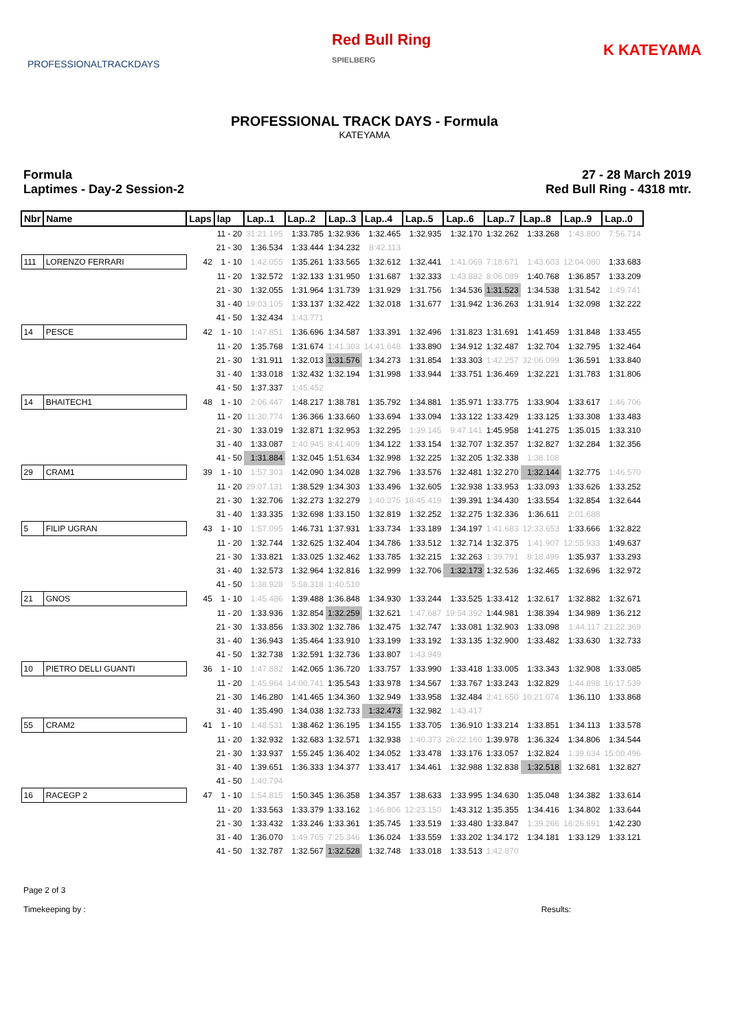PROFESSIONALTRACKDAYS
Red Bull Ring
SPIELBERG
K KATEYAMA
PROFESSIONAL TRACK DAYS - Formula
KATEYAMA
Formula
Laptimes - Day-2 Session-2
27 - 28 March 2019
Red Bull Ring - 4318 mtr.
| Nbr | Name | Laps | lap | Lap..1 | Lap..2 | Lap..3 | Lap..4 | Lap..5 | Lap..6 | Lap..7 | Lap..8 | Lap..9 | Lap..0 |
| --- | --- | --- | --- | --- | --- | --- | --- | --- | --- | --- | --- | --- | --- |
| | | | 11 - 20 | 31:21.195 | 1:33.785 | 1:32.936 | 1:32.465 | 1:32.935 | 1:32.170 | 1:32.262 | 1:33.268 | 1:43.800 | 7:56.714 |
| | | | 21 - 30 | 1:36.534 | 1:33.444 | 1:34.232 | 8:42.113 | | | | | | |
| 111 | LORENZO FERRARI | 42 | 1 - 10 | 1:42.055 | 1:35.261 | 1:33.565 | 1:32.612 | 1:32.441 | 1:41.069 | 7:18.671 | 1:43.603 | 12:04.080 | 1:33.683 |
| | | | 11 - 20 | 1:32.572 | 1:32.133 | 1:31.950 | 1:31.687 | 1:32.333 | 1:43.882 | 8:06.089 | 1:40.768 | 1:36.857 | 1:33.209 |
| | | | 21 - 30 | 1:32.055 | 1:31.964 | 1:31.739 | 1:31.929 | 1:31.756 | 1:34.536 | 1:31.523 | 1:34.538 | 1:31.542 | 1:49.741 |
| | | | 31 - 40 | 19:03.105 | 1:33.137 | 1:32.422 | 1:32.018 | 1:31.677 | 1:31.942 | 1:36.263 | 1:31.914 | 1:32.098 | 1:32.222 |
| | | | 41 - 50 | 1:32.434 | 1:43.771 | | | | | | | | |
| 14 | PESCE | 42 | 1 - 10 | 1:47.851 | 1:36.696 | 1:34.587 | 1:33.391 | 1:32.496 | 1:31.823 | 1:31.691 | 1:41.459 | 1:31.848 | 1:33.455 |
| | | | 11 - 20 | 1:35.768 | 1:31.674 | 1:41.303 | 14:41.648 | 1:33.890 | 1:34.912 | 1:32.487 | 1:32.704 | 1:32.795 | 1:32.464 |
| | | | 21 - 30 | 1:31.911 | 1:32.013 | 1:31.576 | 1:34.273 | 1:31.854 | 1:33.303 | 1:42.257 | 32:06.099 | 1:36.591 | 1:33.840 |
| | | | 31 - 40 | 1:33.018 | 1:32.432 | 1:32.194 | 1:31.998 | 1:33.944 | 1:33.751 | 1:36.469 | 1:32.221 | 1:31.783 | 1:31.806 |
| | | | 41 - 50 | 1:37.337 | 1:45.452 | | | | | | | | |
| 14 | BHAITECH1 | 48 | 1 - 10 | 2:06.447 | 1:48.217 | 1:38.781 | 1:35.792 | 1:34.881 | 1:35.971 | 1:33.775 | 1:33.904 | 1:33.617 | 1:46.706 |
| | | | 11 - 20 | 11:30.774 | 1:36.366 | 1:33.660 | 1:33.694 | 1:33.094 | 1:33.122 | 1:33.429 | 1:33.125 | 1:33.308 | 1:33.483 |
| | | | 21 - 30 | 1:33.019 | 1:32.871 | 1:32.953 | 1:32.295 | 1:39.145 | 9:47.141 | 1:45.958 | 1:41.275 | 1:35.015 | 1:33.310 |
| | | | 31 - 40 | 1:33.087 | 1:40.945 | 8:41.409 | 1:34.122 | 1:33.154 | 1:32.707 | 1:32.357 | 1:32.827 | 1:32.284 | 1:32.356 |
| | | | 41 - 50 | 1:31.884 | 1:32.045 | 1:51.634 | 1:32.998 | 1:32.225 | 1:32.205 | 1:32.338 | 1:38.108 | | |
| 29 | CRAM1 | 39 | 1 - 10 | 1:57.303 | 1:42.090 | 1:34.028 | 1:32.796 | 1:33.576 | 1:32.481 | 1:32.270 | 1:32.144 | 1:32.775 | 1:46.570 |
| | | | 11 - 20 | 29:07.131 | 1:38.529 | 1:34.303 | 1:33.496 | 1:32.605 | 1:32.938 | 1:33.953 | 1:33.093 | 1:33.626 | 1:33.252 |
| | | | 21 - 30 | 1:32.706 | 1:32.273 | 1:32.279 | 1:40.275 | 18:45.419 | 1:39.391 | 1:34.430 | 1:33.554 | 1:32.854 | 1:32.644 |
| | | | 31 - 40 | 1:33.335 | 1:32.698 | 1:33.150 | 1:32.819 | 1:32.252 | 1:32.275 | 1:32.336 | 1:36.611 | 2:01.688 | |
| 5 | FILIP UGRAN | 43 | 1 - 10 | 1:57.095 | 1:46.731 | 1:37.931 | 1:33.734 | 1:33.189 | 1:34.197 | 1:41.683 | 12:33.653 | 1:33.666 | 1:32.822 |
| | | | 11 - 20 | 1:32.744 | 1:32.625 | 1:32.404 | 1:34.786 | 1:33.512 | 1:32.714 | 1:32.375 | 1:41.907 | 12:55.933 | 1:49.637 |
| | | | 21 - 30 | 1:33.821 | 1:33.025 | 1:32.462 | 1:33.785 | 1:32.215 | 1:32.263 | 1:39.791 | 8:18.499 | 1:35.937 | 1:33.293 |
| | | | 31 - 40 | 1:32.573 | 1:32.964 | 1:32.816 | 1:32.999 | 1:32.706 | 1:32.173 | 1:32.536 | 1:32.465 | 1:32.696 | 1:32.972 |
| | | | 41 - 50 | 1:38.928 | 5:58.318 | 1:40.510 | | | | | | | |
| 21 | GNOS | 45 | 1 - 10 | 1:45.486 | 1:39.488 | 1:36.848 | 1:34.930 | 1:33.244 | 1:33.525 | 1:33.412 | 1:32.617 | 1:32.882 | 1:32.671 |
| | | | 11 - 20 | 1:33.936 | 1:32.854 | 1:32.259 | 1:32.621 | 1:47.687 | 19:54.392 | 1:44.981 | 1:38.394 | 1:34.989 | 1:36.212 |
| | | | 21 - 30 | 1:33.856 | 1:33.302 | 1:32.786 | 1:32.475 | 1:32.747 | 1:33.081 | 1:32.903 | 1:33.098 | 1:44.117 | 21:22.369 |
| | | | 31 - 40 | 1:36.943 | 1:35.464 | 1:33.910 | 1:33.199 | 1:33.192 | 1:33.135 | 1:32.900 | 1:33.482 | 1:33.630 | 1:32.733 |
| | | | 41 - 50 | 1:32.738 | 1:32.591 | 1:32.736 | 1:33.807 | 1:43.949 | | | | | |
| 10 | PIETRO DELLI GUANTI | 36 | 1 - 10 | 1:47.882 | 1:42.065 | 1:36.720 | 1:33.757 | 1:33.990 | 1:33.418 | 1:33.005 | 1:33.343 | 1:32.908 | 1:33.085 |
| | | | 11 - 20 | 1:45.964 | 14:00.741 | 1:35.543 | 1:33.978 | 1:34.567 | 1:33.767 | 1:33.243 | 1:32.829 | 1:44.898 | 16:17.539 |
| | | | 21 - 30 | 1:46.280 | 1:41.465 | 1:34.360 | 1:32.949 | 1:33.958 | 1:32.484 | 2:41.650 | 10:21.074 | 1:36.110 | 1:33.868 |
| | | | 31 - 40 | 1:35.490 | 1:34.038 | 1:32.733 | 1:32.473 | 1:32.982 | 1:43.417 | | | | |
| 55 | CRAM2 | 41 | 1 - 10 | 1:48.531 | 1:38.462 | 1:36.195 | 1:34.155 | 1:33.705 | 1:36.910 | 1:33.214 | 1:33.851 | 1:34.113 | 1:33.578 |
| | | | 11 - 20 | 1:32.932 | 1:32.683 | 1:32.571 | 1:32.938 | 1:40.373 | 26:22.160 | 1:39.978 | 1:36.324 | 1:34.806 | 1:34.544 |
| | | | 21 - 30 | 1:33.937 | 1:55.245 | 1:36.402 | 1:34.052 | 1:33.478 | 1:33.176 | 1:33.057 | 1:32.824 | 1:39.634 | 15:00.496 |
| | | | 31 - 40 | 1:39.651 | 1:36.333 | 1:34.377 | 1:33.417 | 1:34.461 | 1:32.988 | 1:32.838 | 1:32.518 | 1:32.681 | 1:32.827 |
| | | | 41 - 50 | 1:40.794 | | | | | | | | | |
| 16 | RACEGP 2 | 47 | 1 - 10 | 1:54.815 | 1:50.345 | 1:36.358 | 1:34.357 | 1:38.633 | 1:33.995 | 1:34.630 | 1:35.048 | 1:34.382 | 1:33.614 |
| | | | 11 - 20 | 1:33.563 | 1:33.379 | 1:33.162 | 1:46.806 | 12:23.150 | 1:43.312 | 1:35.355 | 1:34.416 | 1:34.802 | 1:33.644 |
| | | | 21 - 30 | 1:33.432 | 1:33.246 | 1:33.361 | 1:35.745 | 1:33.519 | 1:33.480 | 1:33.847 | 1:39.266 | 16:26.691 | 1:42.230 |
| | | | 31 - 40 | 1:36.070 | 1:49.765 | 7:25.346 | 1:36.024 | 1:33.559 | 1:33.202 | 1:34.172 | 1:34.181 | 1:33.129 | 1:33.121 |
| | | | 41 - 50 | 1:32.787 | 1:32.567 | 1:32.528 | 1:32.748 | 1:33.018 | 1:33.513 | 1:42.870 | | | |
Page 2 of 3
Timekeeping by :
Results: